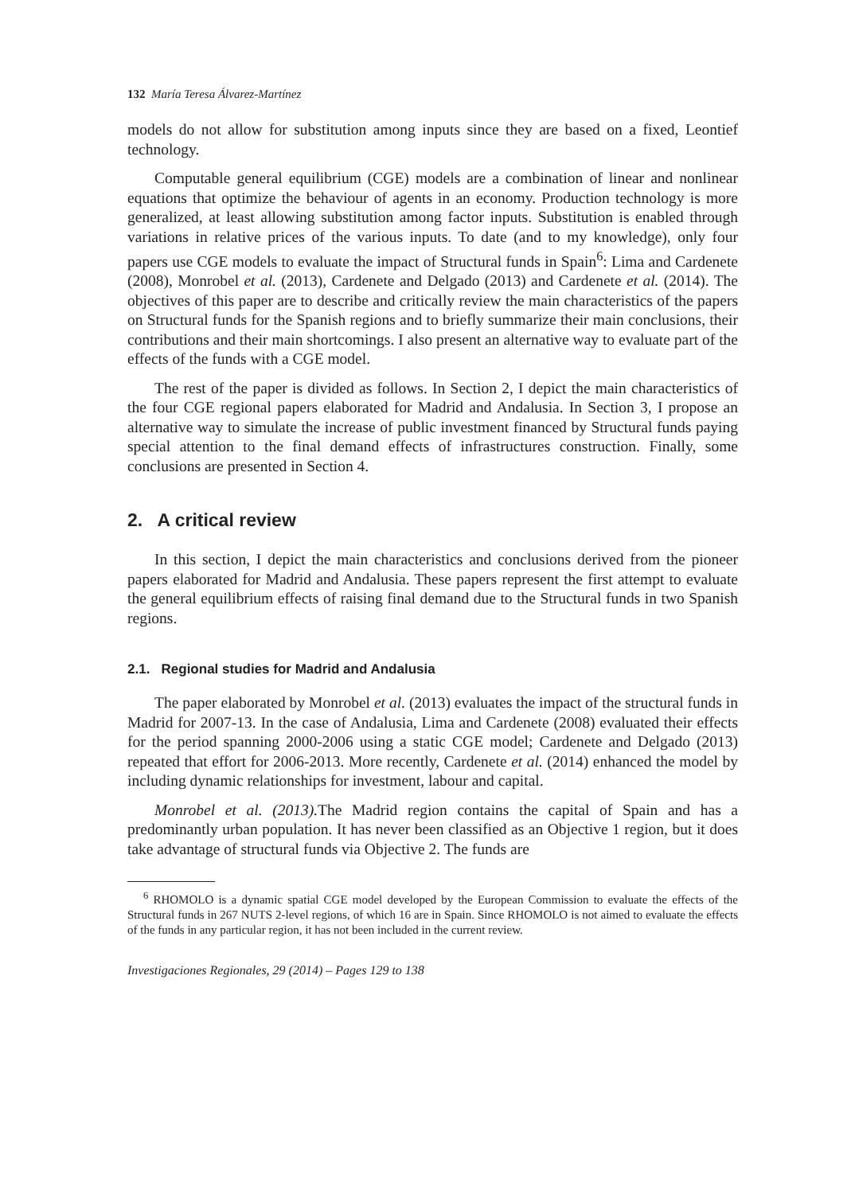132 María Teresa Álvarez-Martínez
models do not allow for substitution among inputs since they are based on a fixed, Leontief technology.
Computable general equilibrium (CGE) models are a combination of linear and nonlinear equations that optimize the behaviour of agents in an economy. Production technology is more generalized, at least allowing substitution among factor inputs. Substitution is enabled through variations in relative prices of the various inputs. To date (and to my knowledge), only four papers use CGE models to evaluate the impact of Structural funds in Spain<sup>6</sup>: Lima and Cardenete (2008), Monrobel et al. (2013), Cardenete and Delgado (2013) and Cardenete et al. (2014). The objectives of this paper are to describe and critically review the main characteristics of the papers on Structural funds for the Spanish regions and to briefly summarize their main conclusions, their contributions and their main shortcomings. I also present an alternative way to evaluate part of the effects of the funds with a CGE model.
The rest of the paper is divided as follows. In Section 2, I depict the main characteristics of the four CGE regional papers elaborated for Madrid and Andalusia. In Section 3, I propose an alternative way to simulate the increase of public investment financed by Structural funds paying special attention to the final demand effects of infrastructures construction. Finally, some conclusions are presented in Section 4.
2. A critical review
In this section, I depict the main characteristics and conclusions derived from the pioneer papers elaborated for Madrid and Andalusia. These papers represent the first attempt to evaluate the general equilibrium effects of raising final demand due to the Structural funds in two Spanish regions.
2.1. Regional studies for Madrid and Andalusia
The paper elaborated by Monrobel et al. (2013) evaluates the impact of the structural funds in Madrid for 2007-13. In the case of Andalusia, Lima and Cardenete (2008) evaluated their effects for the period spanning 2000-2006 using a static CGE model; Cardenete and Delgado (2013) repeated that effort for 2006-2013. More recently, Cardenete et al. (2014) enhanced the model by including dynamic relationships for investment, labour and capital.
Monrobel et al. (2013). The Madrid region contains the capital of Spain and has a predominantly urban population. It has never been classified as an Objective 1 region, but it does take advantage of structural funds via Objective 2. The funds are
<sup>6</sup> RHOMOLO is a dynamic spatial CGE model developed by the European Commission to evaluate the effects of the Structural funds in 267 NUTS 2-level regions, of which 16 are in Spain. Since RHOMOLO is not aimed to evaluate the effects of the funds in any particular region, it has not been included in the current review.
Investigaciones Regionales, 29 (2014) – Pages 129 to 138